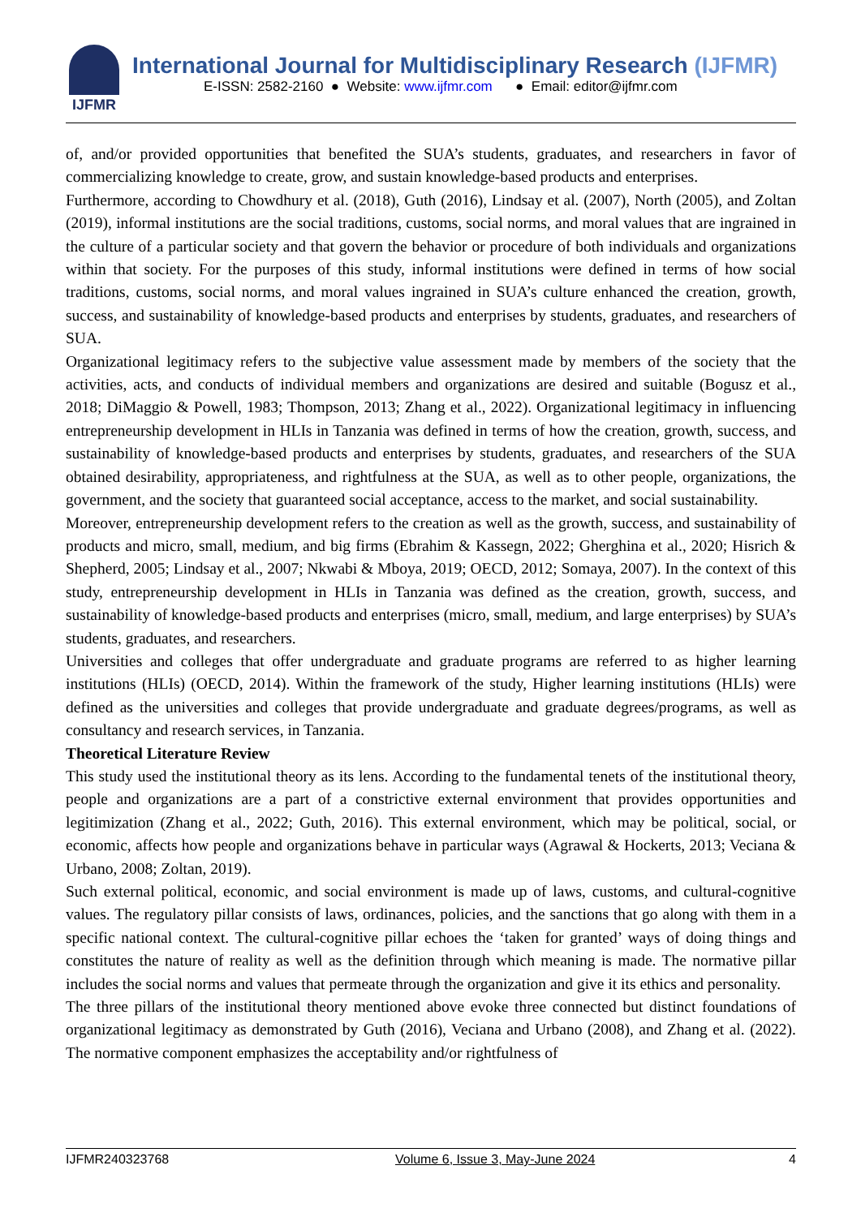IJFMR
International Journal for Multidisciplinary Research (IJFMR)
E-ISSN: 2582-2160 ● Website: www.ijfmr.com ● Email: editor@ijfmr.com
of, and/or provided opportunities that benefited the SUA’s students, graduates, and researchers in favor of commercializing knowledge to create, grow, and sustain knowledge-based products and enterprises.
Furthermore, according to Chowdhury et al. (2018), Guth (2016), Lindsay et al. (2007), North (2005), and Zoltan (2019), informal institutions are the social traditions, customs, social norms, and moral values that are ingrained in the culture of a particular society and that govern the behavior or procedure of both individuals and organizations within that society. For the purposes of this study, informal institutions were defined in terms of how social traditions, customs, social norms, and moral values ingrained in SUA’s culture enhanced the creation, growth, success, and sustainability of knowledge-based products and enterprises by students, graduates, and researchers of SUA.
Organizational legitimacy refers to the subjective value assessment made by members of the society that the activities, acts, and conducts of individual members and organizations are desired and suitable (Bogusz et al., 2018; DiMaggio & Powell, 1983; Thompson, 2013; Zhang et al., 2022). Organizational legitimacy in influencing entrepreneurship development in HLIs in Tanzania was defined in terms of how the creation, growth, success, and sustainability of knowledge-based products and enterprises by students, graduates, and researchers of the SUA obtained desirability, appropriateness, and rightfulness at the SUA, as well as to other people, organizations, the government, and the society that guaranteed social acceptance, access to the market, and social sustainability.
Moreover, entrepreneurship development refers to the creation as well as the growth, success, and sustainability of products and micro, small, medium, and big firms (Ebrahim & Kassegn, 2022; Gherghina et al., 2020; Hisrich & Shepherd, 2005; Lindsay et al., 2007; Nkwabi & Mboya, 2019; OECD, 2012; Somaya, 2007). In the context of this study, entrepreneurship development in HLIs in Tanzania was defined as the creation, growth, success, and sustainability of knowledge-based products and enterprises (micro, small, medium, and large enterprises) by SUA’s students, graduates, and researchers.
Universities and colleges that offer undergraduate and graduate programs are referred to as higher learning institutions (HLIs) (OECD, 2014). Within the framework of the study, Higher learning institutions (HLIs) were defined as the universities and colleges that provide undergraduate and graduate degrees/programs, as well as consultancy and research services, in Tanzania.
Theoretical Literature Review
This study used the institutional theory as its lens. According to the fundamental tenets of the institutional theory, people and organizations are a part of a constrictive external environment that provides opportunities and legitimization (Zhang et al., 2022; Guth, 2016). This external environment, which may be political, social, or economic, affects how people and organizations behave in particular ways (Agrawal & Hockerts, 2013; Veciana & Urbano, 2008; Zoltan, 2019).
Such external political, economic, and social environment is made up of laws, customs, and cultural-cognitive values. The regulatory pillar consists of laws, ordinances, policies, and the sanctions that go along with them in a specific national context. The cultural-cognitive pillar echoes the ‘taken for granted’ ways of doing things and constitutes the nature of reality as well as the definition through which meaning is made. The normative pillar includes the social norms and values that permeate through the organization and give it its ethics and personality.
The three pillars of the institutional theory mentioned above evoke three connected but distinct foundations of organizational legitimacy as demonstrated by Guth (2016), Veciana and Urbano (2008), and Zhang et al. (2022). The normative component emphasizes the acceptability and/or rightfulness of
IJFMR240323768 Volume 6, Issue 3, May-June 2024 4